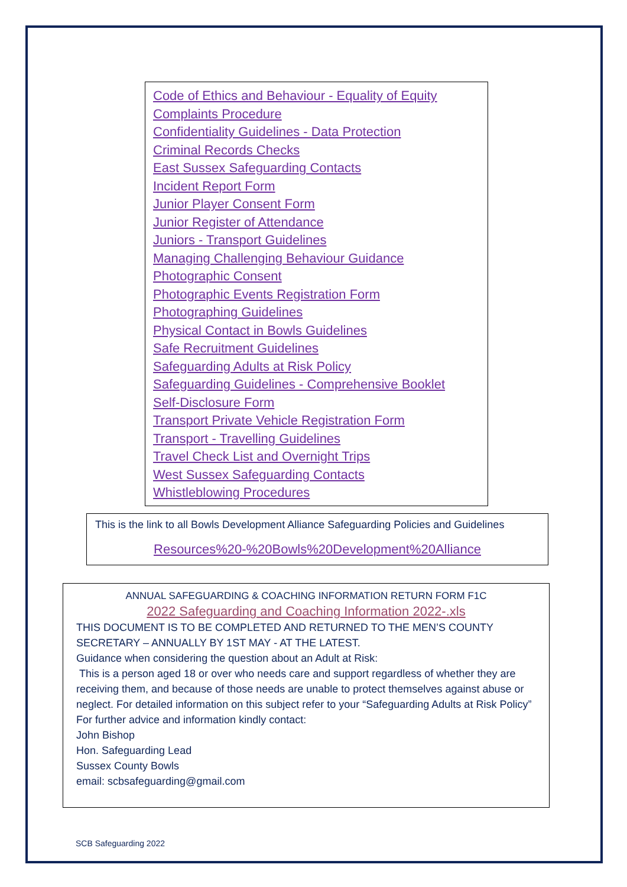Code of Ethics and Behaviour - Equality of Equity
Complaints Procedure
Confidentiality Guidelines - Data Protection
Criminal Records Checks
East Sussex Safeguarding Contacts
Incident Report Form
Junior Player Consent Form
Junior Register of Attendance
Juniors - Transport Guidelines
Managing Challenging Behaviour Guidance
Photographic Consent
Photographic Events Registration Form
Photographing Guidelines
Physical Contact in Bowls Guidelines
Safe Recruitment Guidelines
Safeguarding Adults at Risk Policy
Safeguarding Guidelines - Comprehensive Booklet
Self-Disclosure Form
Transport Private Vehicle Registration Form
Transport - Travelling Guidelines
Travel Check List and Overnight Trips
West Sussex Safeguarding Contacts
Whistleblowing Procedures
This is the link to all Bowls Development Alliance Safeguarding Policies and Guidelines
Resources%20-%20Bowls%20Development%20Alliance
ANNUAL SAFEGUARDING & COACHING INFORMATION RETURN FORM F1C
2022 Safeguarding and Coaching Information 2022-.xls
THIS DOCUMENT IS TO BE COMPLETED AND RETURNED TO THE MEN’S COUNTY SECRETARY – ANNUALLY BY 1ST MAY - AT THE LATEST.
Guidance when considering the question about an Adult at Risk:
This is a person aged 18 or over who needs care and support regardless of whether they are receiving them, and because of those needs are unable to protect themselves against abuse or neglect. For detailed information on this subject refer to your “Safeguarding Adults at Risk Policy”
For further advice and information kindly contact:
John Bishop
Hon. Safeguarding Lead
Sussex County Bowls
email: scbsafeguarding@gmail.com
SCB Safeguarding 2022